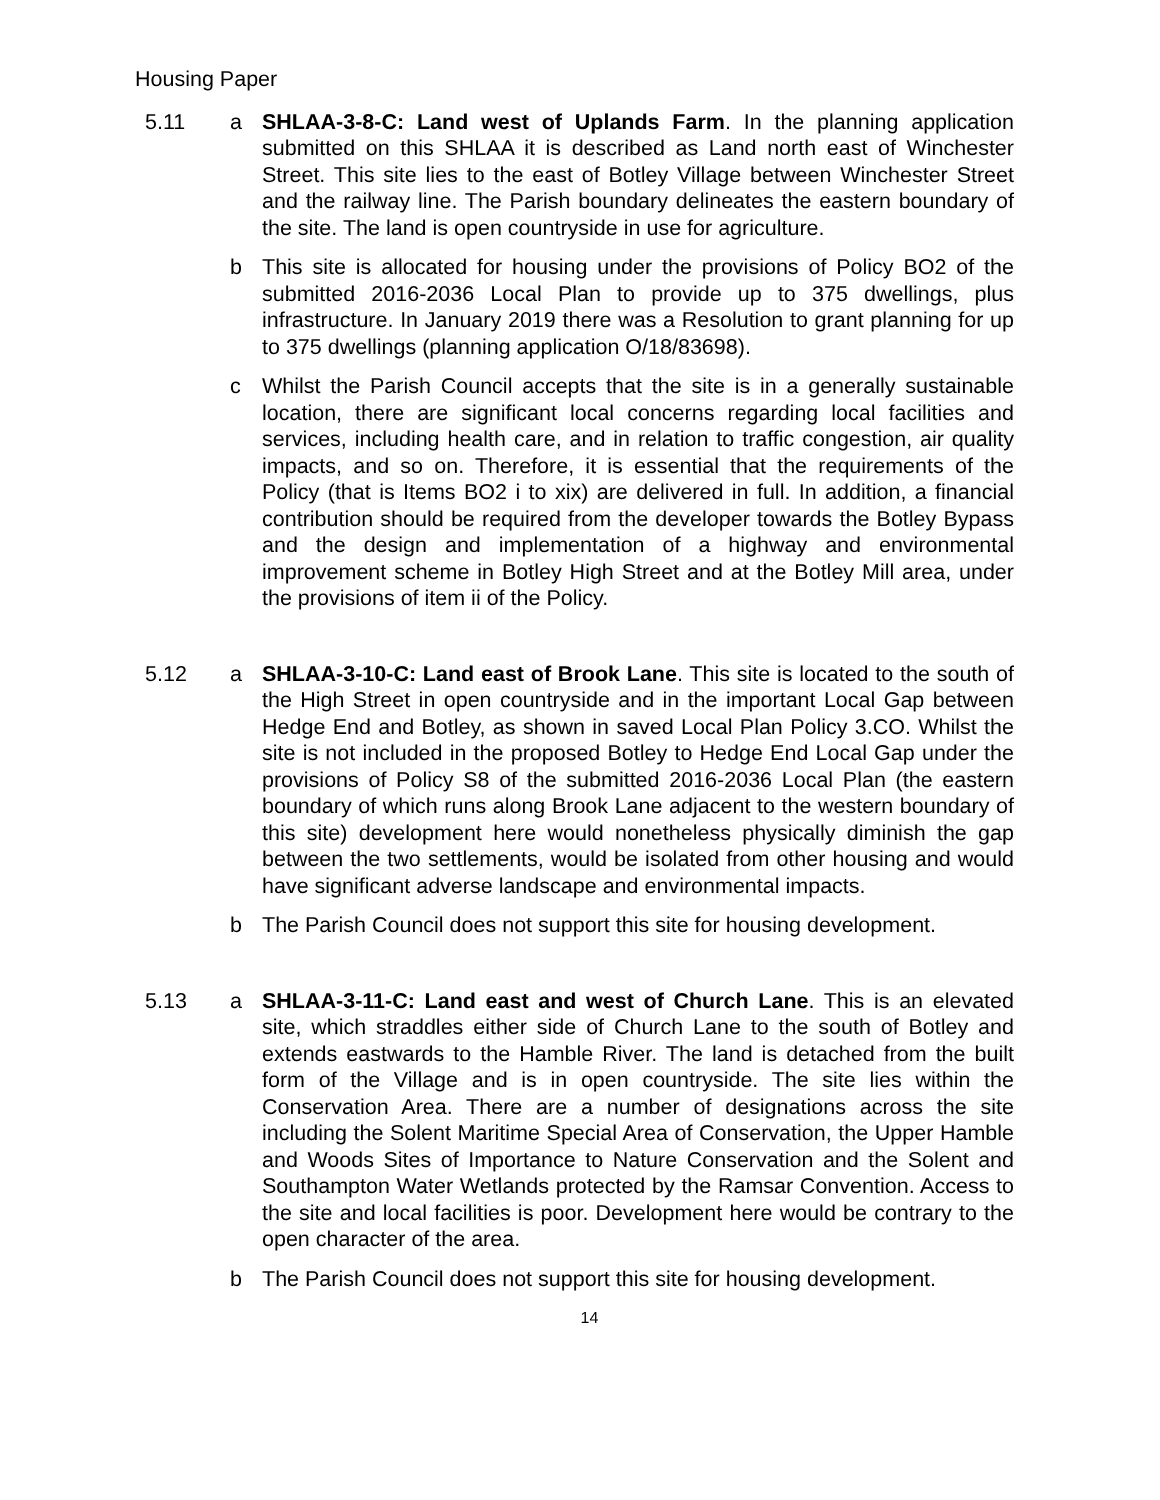Housing Paper
5.11 a SHLAA-3-8-C: Land west of Uplands Farm. In the planning application submitted on this SHLAA it is described as Land north east of Winchester Street. This site lies to the east of Botley Village between Winchester Street and the railway line. The Parish boundary delineates the eastern boundary of the site. The land is open countryside in use for agriculture.
b This site is allocated for housing under the provisions of Policy BO2 of the submitted 2016-2036 Local Plan to provide up to 375 dwellings, plus infrastructure. In January 2019 there was a Resolution to grant planning for up to 375 dwellings (planning application O/18/83698).
c Whilst the Parish Council accepts that the site is in a generally sustainable location, there are significant local concerns regarding local facilities and services, including health care, and in relation to traffic congestion, air quality impacts, and so on. Therefore, it is essential that the requirements of the Policy (that is Items BO2 i to xix) are delivered in full. In addition, a financial contribution should be required from the developer towards the Botley Bypass and the design and implementation of a highway and environmental improvement scheme in Botley High Street and at the Botley Mill area, under the provisions of item ii of the Policy.
5.12 a SHLAA-3-10-C: Land east of Brook Lane. This site is located to the south of the High Street in open countryside and in the important Local Gap between Hedge End and Botley, as shown in saved Local Plan Policy 3.CO. Whilst the site is not included in the proposed Botley to Hedge End Local Gap under the provisions of Policy S8 of the submitted 2016-2036 Local Plan (the eastern boundary of which runs along Brook Lane adjacent to the western boundary of this site) development here would nonetheless physically diminish the gap between the two settlements, would be isolated from other housing and would have significant adverse landscape and environmental impacts.
b The Parish Council does not support this site for housing development.
5.13 a SHLAA-3-11-C: Land east and west of Church Lane. This is an elevated site, which straddles either side of Church Lane to the south of Botley and extends eastwards to the Hamble River. The land is detached from the built form of the Village and is in open countryside. The site lies within the Conservation Area. There are a number of designations across the site including the Solent Maritime Special Area of Conservation, the Upper Hamble and Woods Sites of Importance to Nature Conservation and the Solent and Southampton Water Wetlands protected by the Ramsar Convention. Access to the site and local facilities is poor. Development here would be contrary to the open character of the area.
b The Parish Council does not support this site for housing development.
14